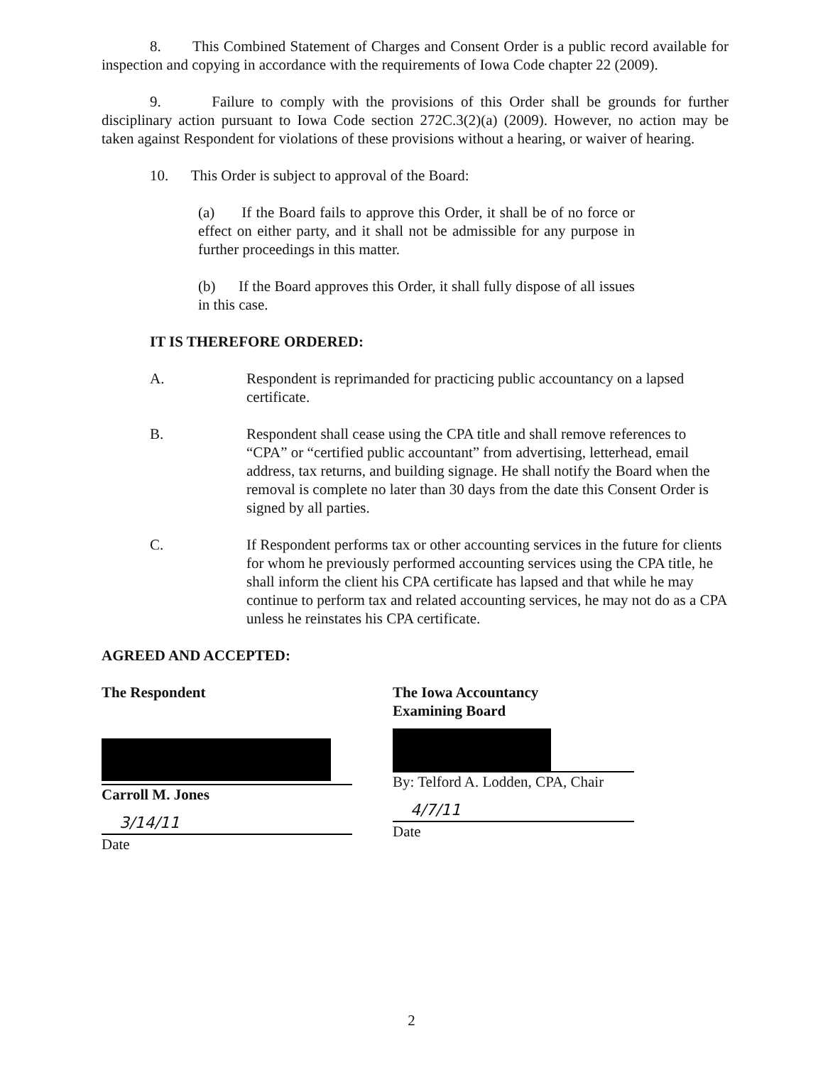8. This Combined Statement of Charges and Consent Order is a public record available for inspection and copying in accordance with the requirements of Iowa Code chapter 22 (2009).
9. Failure to comply with the provisions of this Order shall be grounds for further disciplinary action pursuant to Iowa Code section 272C.3(2)(a) (2009). However, no action may be taken against Respondent for violations of these provisions without a hearing, or waiver of hearing.
10. This Order is subject to approval of the Board:
(a) If the Board fails to approve this Order, it shall be of no force or effect on either party, and it shall not be admissible for any purpose in further proceedings in this matter.
(b) If the Board approves this Order, it shall fully dispose of all issues in this case.
IT IS THEREFORE ORDERED:
A. Respondent is reprimanded for practicing public accountancy on a lapsed certificate.
B. Respondent shall cease using the CPA title and shall remove references to “CPA” or “certified public accountant” from advertising, letterhead, email address, tax returns, and building signage. He shall notify the Board when the removal is complete no later than 30 days from the date this Consent Order is signed by all parties.
C. If Respondent performs tax or other accounting services in the future for clients for whom he previously performed accounting services using the CPA title, he shall inform the client his CPA certificate has lapsed and that while he may continue to perform tax and related accounting services, he may not do as a CPA unless he reinstates his CPA certificate.
AGREED AND ACCEPTED:
The Respondent
Carroll M. Jones
3/14/11
Date
The Iowa Accountancy
Examining Board
By: Telford A. Lodden, CPA, Chair
4/7/11
Date
2